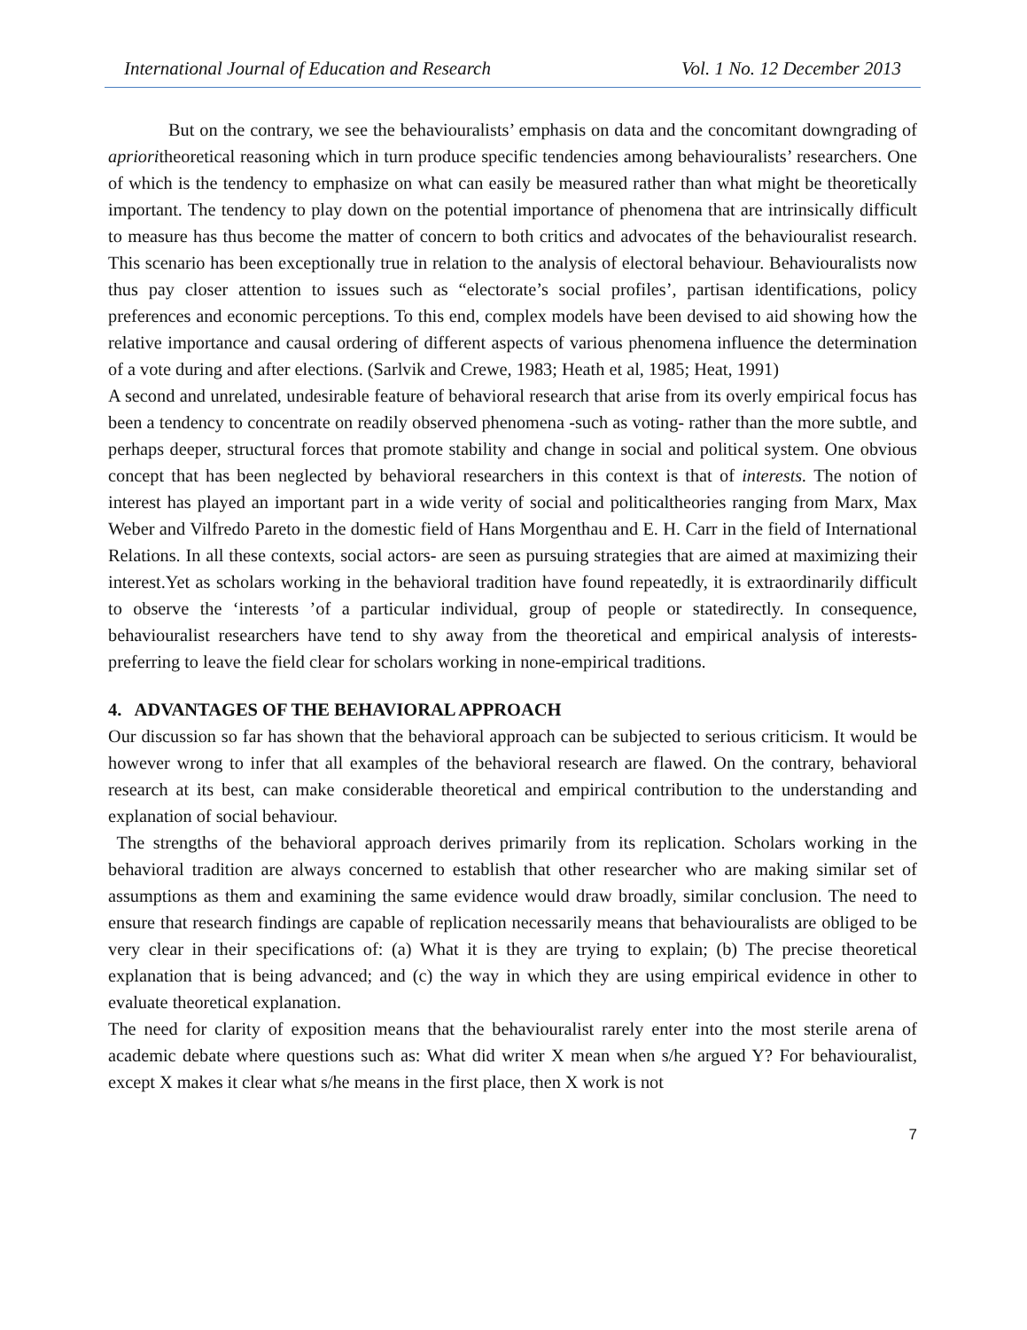International Journal of Education and Research Vol. 1 No. 12 December 2013
But on the contrary, we see the behaviouralists’ emphasis on data and the concomitant downgrading of aprioritheoretical reasoning which in turn produce specific tendencies among behaviouralists’ researchers. One of which is the tendency to emphasize on what can easily be measured rather than what might be theoretically important. The tendency to play down on the potential importance of phenomena that are intrinsically difficult to measure has thus become the matter of concern to both critics and advocates of the behaviouralist research. This scenario has been exceptionally true in relation to the analysis of electoral behaviour. Behaviouralists now thus pay closer attention to issues such as “electorate’s social profiles’, partisan identifications, policy preferences and economic perceptions. To this end, complex models have been devised to aid showing how the relative importance and causal ordering of different aspects of various phenomena influence the determination of a vote during and after elections. (Sarlvik and Crewe, 1983; Heath et al, 1985; Heat, 1991)
A second and unrelated, undesirable feature of behavioral research that arise from its overly empirical focus has been a tendency to concentrate on readily observed phenomena -such as voting- rather than the more subtle, and perhaps deeper, structural forces that promote stability and change in social and political system. One obvious concept that has been neglected by behavioral researchers in this context is that of interests. The notion of interest has played an important part in a wide verity of social and politicaltheories ranging from Marx, Max Weber and Vilfredo Pareto in the domestic field of Hans Morgenthau and E. H. Carr in the field of International Relations. In all these contexts, social actors- are seen as pursuing strategies that are aimed at maximizing their interest.Yet as scholars working in the behavioral tradition have found repeatedly, it is extraordinarily difficult to observe the ‘interests ’of a particular individual, group of people or statedirectly. In consequence, behaviouralist researchers have tend to shy away from the theoretical and empirical analysis of interests- preferring to leave the field clear for scholars working in none-empirical traditions.
4. ADVANTAGES OF THE BEHAVIORAL APPROACH
Our discussion so far has shown that the behavioral approach can be subjected to serious criticism. It would be however wrong to infer that all examples of the behavioral research are flawed. On the contrary, behavioral research at its best, can make considerable theoretical and empirical contribution to the understanding and explanation of social behaviour.
The strengths of the behavioral approach derives primarily from its replication. Scholars working in the behavioral tradition are always concerned to establish that other researcher who are making similar set of assumptions as them and examining the same evidence would draw broadly, similar conclusion. The need to ensure that research findings are capable of replication necessarily means that behaviouralists are obliged to be very clear in their specifications of: (a) What it is they are trying to explain; (b) The precise theoretical explanation that is being advanced; and (c) the way in which they are using empirical evidence in other to evaluate theoretical explanation.
The need for clarity of exposition means that the behaviouralist rarely enter into the most sterile arena of academic debate where questions such as: What did writer X mean when s/he argued Y? For behaviouralist, except X makes it clear what s/he means in the first place, then X work is not
7